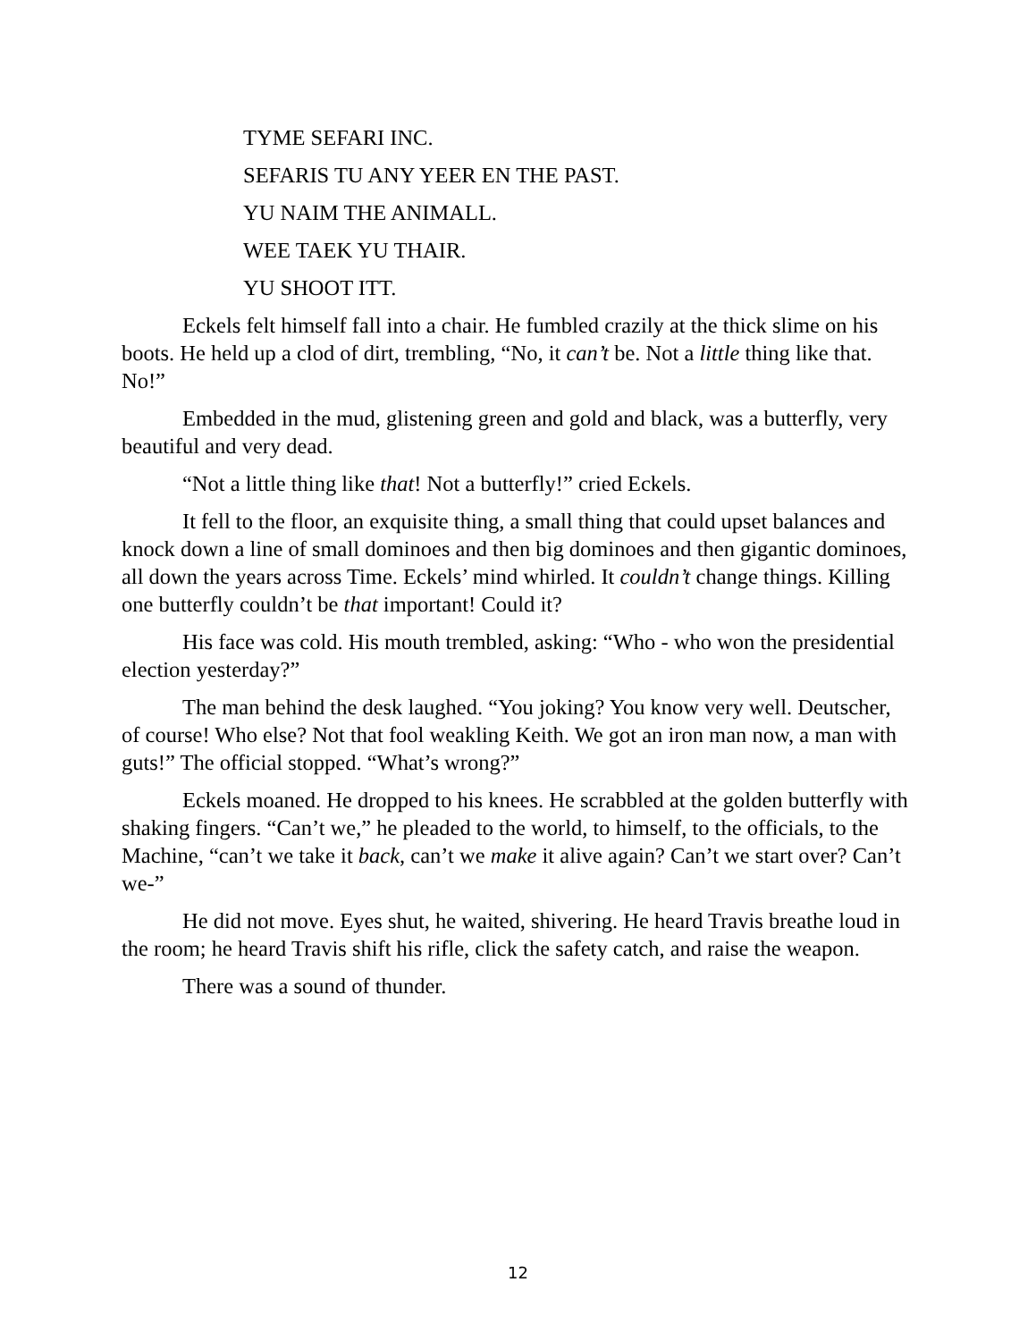TYME SEFARI INC.
SEFARIS TU ANY YEER EN THE PAST.
YU NAIM THE ANIMALL.
WEE TAEK YU THAIR.
YU SHOOT ITT.
Eckels felt himself fall into a chair. He fumbled crazily at the thick slime on his boots. He held up a clod of dirt, trembling, “No, it can’t be. Not a little thing like that. No!”
Embedded in the mud, glistening green and gold and black, was a butterfly, very beautiful and very dead.
“Not a little thing like that! Not a butterfly!” cried Eckels.
It fell to the floor, an exquisite thing, a small thing that could upset balances and knock down a line of small dominoes and then big dominoes and then gigantic dominoes, all down the years across Time. Eckels’ mind whirled. It couldn’t change things. Killing one butterfly couldn’t be that important! Could it?
His face was cold. His mouth trembled, asking: “Who - who won the presidential election yesterday?”
The man behind the desk laughed. “You joking? You know very well. Deutscher, of course! Who else? Not that fool weakling Keith. We got an iron man now, a man with guts!” The official stopped. “What’s wrong?”
Eckels moaned. He dropped to his knees. He scrabbled at the golden butterfly with shaking fingers. “Can’t we,” he pleaded to the world, to himself, to the officials, to the Machine, “can’t we take it back, can’t we make it alive again? Can’t we start over? Can’t we-”
He did not move. Eyes shut, he waited, shivering. He heard Travis breathe loud in the room; he heard Travis shift his rifle, click the safety catch, and raise the weapon.
There was a sound of thunder.
12